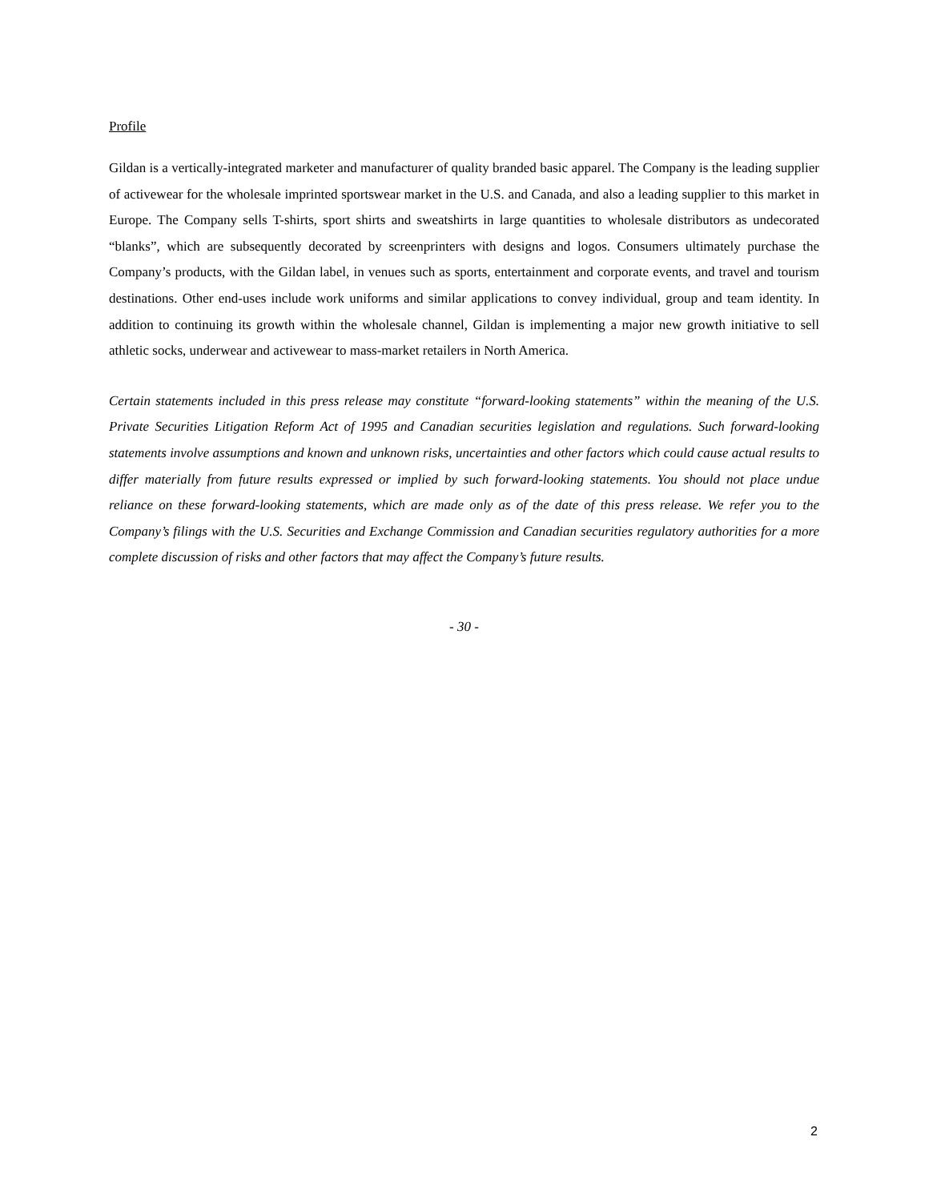Profile
Gildan is a vertically-integrated marketer and manufacturer of quality branded basic apparel. The Company is the leading supplier of activewear for the wholesale imprinted sportswear market in the U.S. and Canada, and also a leading supplier to this market in Europe. The Company sells T-shirts, sport shirts and sweatshirts in large quantities to wholesale distributors as undecorated “blanks”, which are subsequently decorated by screenprinters with designs and logos. Consumers ultimately purchase the Company’s products, with the Gildan label, in venues such as sports, entertainment and corporate events, and travel and tourism destinations. Other end-uses include work uniforms and similar applications to convey individual, group and team identity. In addition to continuing its growth within the wholesale channel, Gildan is implementing a major new growth initiative to sell athletic socks, underwear and activewear to mass-market retailers in North America.
Certain statements included in this press release may constitute “forward-looking statements” within the meaning of the U.S. Private Securities Litigation Reform Act of 1995 and Canadian securities legislation and regulations. Such forward-looking statements involve assumptions and known and unknown risks, uncertainties and other factors which could cause actual results to differ materially from future results expressed or implied by such forward-looking statements. You should not place undue reliance on these forward-looking statements, which are made only as of the date of this press release. We refer you to the Company’s filings with the U.S. Securities and Exchange Commission and Canadian securities regulatory authorities for a more complete discussion of risks and other factors that may affect the Company’s future results.
- 30 -
2